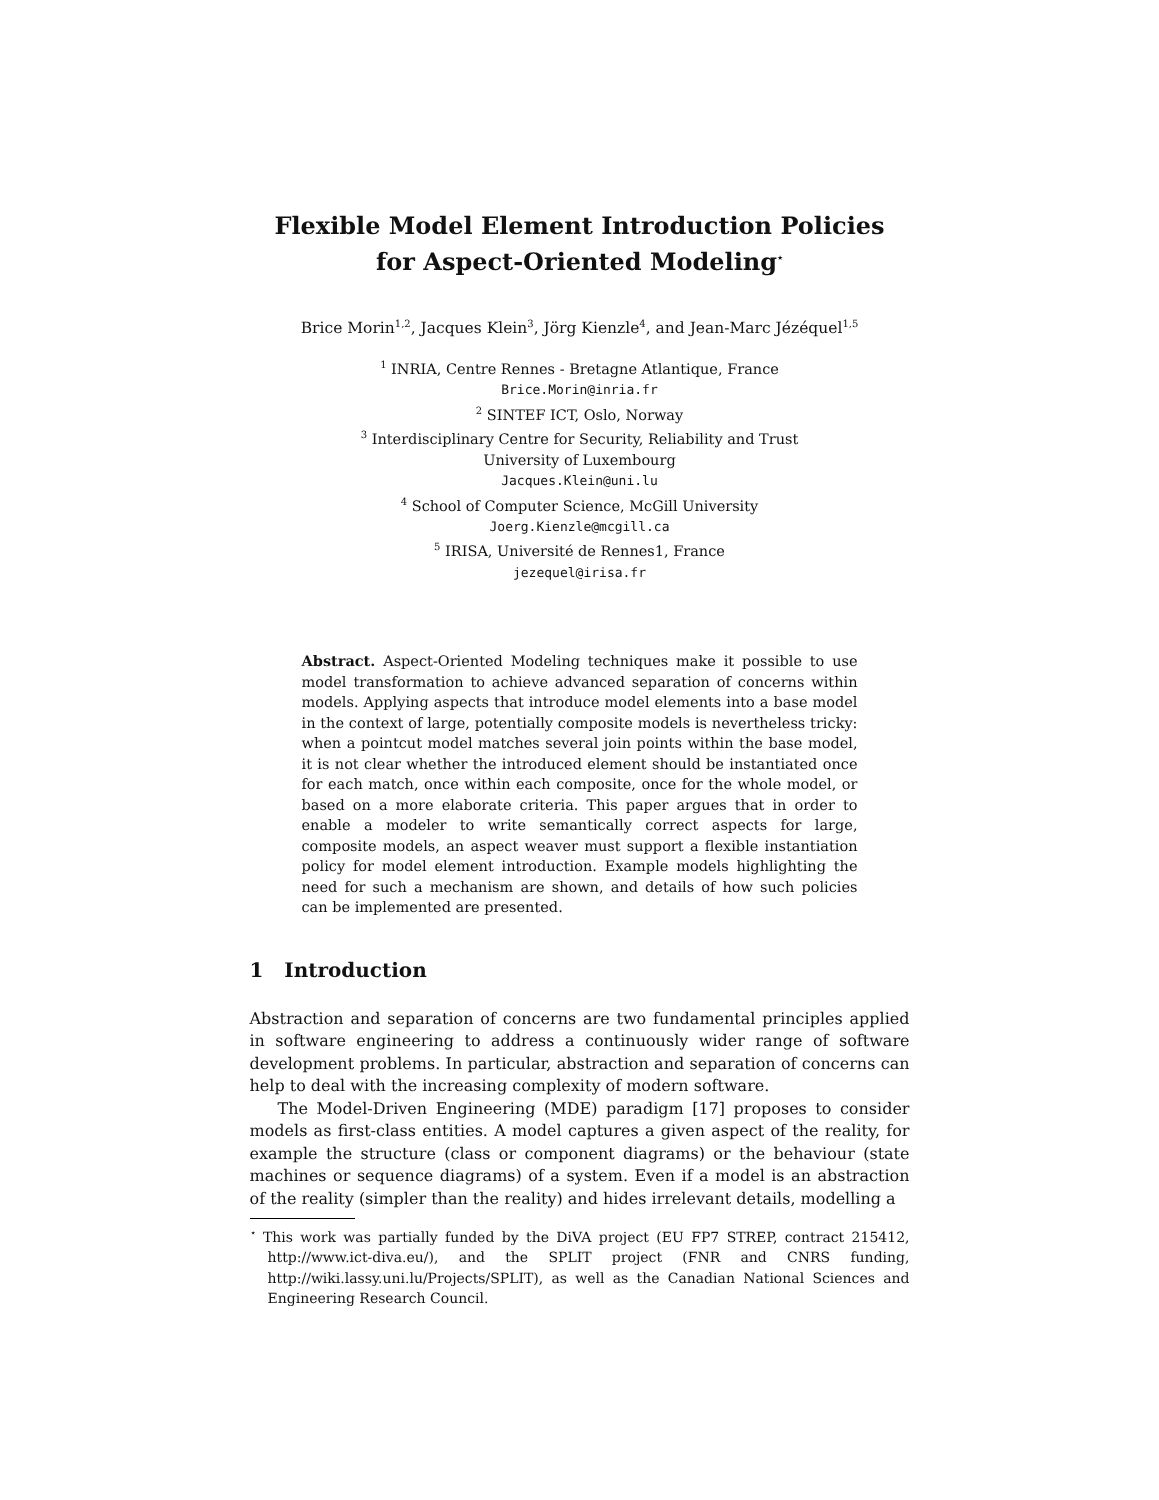Flexible Model Element Introduction Policies
for Aspect-Oriented Modeling<sup>⋆</sup>
Brice Morin<sup>1,2</sup>, Jacques Klein<sup>3</sup>, Jörg Kienzle<sup>4</sup>, and Jean-Marc Jézéquel<sup>1,5</sup>
<sup>1</sup> INRIA, Centre Rennes - Bretagne Atlantique, France
Brice.Morin@inria.fr
<sup>2</sup> SINTEF ICT, Oslo, Norway
<sup>3</sup> Interdisciplinary Centre for Security, Reliability and Trust
University of Luxembourg
Jacques.Klein@uni.lu
<sup>4</sup> School of Computer Science, McGill University
Joerg.Kienzle@mcgill.ca
<sup>5</sup> IRISA, Université de Rennes1, France
jezequel@irisa.fr
Abstract. Aspect-Oriented Modeling techniques make it possible to use model transformation to achieve advanced separation of concerns within models. Applying aspects that introduce model elements into a base model in the context of large, potentially composite models is nevertheless tricky: when a pointcut model matches several join points within the base model, it is not clear whether the introduced element should be instantiated once for each match, once within each composite, once for the whole model, or based on a more elaborate criteria. This paper argues that in order to enable a modeler to write semantically correct aspects for large, composite models, an aspect weaver must support a flexible instantiation policy for model element introduction. Example models highlighting the need for such a mechanism are shown, and details of how such policies can be implemented are presented.
1 Introduction
Abstraction and separation of concerns are two fundamental principles applied in software engineering to address a continuously wider range of software development problems. In particular, abstraction and separation of concerns can help to deal with the increasing complexity of modern software.
The Model-Driven Engineering (MDE) paradigm [17] proposes to consider models as first-class entities. A model captures a given aspect of the reality, for example the structure (class or component diagrams) or the behaviour (state machines or sequence diagrams) of a system. Even if a model is an abstraction of the reality (simpler than the reality) and hides irrelevant details, modelling a
<sup>⋆</sup> This work was partially funded by the DiVA project (EU FP7 STREP, contract 215412, http://www.ict-diva.eu/), and the SPLIT project (FNR and CNRS funding, http://wiki.lassy.uni.lu/Projects/SPLIT), as well as the Canadian National Sciences and Engineering Research Council.